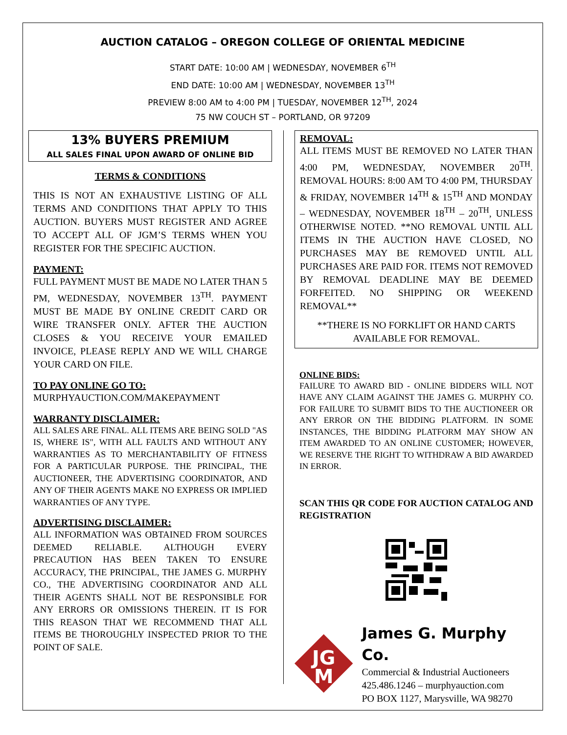AUCTION CATALOG – OREGON COLLEGE OF ORIENTAL MEDICINE
START DATE: 10:00 AM | WEDNESDAY, NOVEMBER 6<sup>TH</sup>
END DATE: 10:00 AM | WEDNESDAY, NOVEMBER 13<sup>TH</sup>
PREVIEW 8:00 AM to 4:00 PM | TUESDAY, NOVEMBER 12<sup>TH</sup>, 2024
75 NW COUCH ST – PORTLAND, OR 97209
13% BUYERS PREMIUM
ALL SALES FINAL UPON AWARD OF ONLINE BID
TERMS & CONDITIONS
THIS IS NOT AN EXHAUSTIVE LISTING OF ALL TERMS AND CONDITIONS THAT APPLY TO THIS AUCTION. BUYERS MUST REGISTER AND AGREE TO ACCEPT ALL OF JGM’S TERMS WHEN YOU REGISTER FOR THE SPECIFIC AUCTION.
PAYMENT:
FULL PAYMENT MUST BE MADE NO LATER THAN 5 PM, WEDNESDAY, NOVEMBER 13<sup>TH</sup>. PAYMENT MUST BE MADE BY ONLINE CREDIT CARD OR WIRE TRANSFER ONLY. AFTER THE AUCTION CLOSES & YOU RECEIVE YOUR EMAILED INVOICE, PLEASE REPLY AND WE WILL CHARGE YOUR CARD ON FILE.
TO PAY ONLINE GO TO:
MURPHYAUCTION.COM/MAKEPAYMENT
WARRANTY DISCLAIMER:
ALL SALES ARE FINAL. ALL ITEMS ARE BEING SOLD "AS IS, WHERE IS", WITH ALL FAULTS AND WITHOUT ANY WARRANTIES AS TO MERCHANTABILITY OF FITNESS FOR A PARTICULAR PURPOSE. THE PRINCIPAL, THE AUCTIONEER, THE ADVERTISING COORDINATOR, AND ANY OF THEIR AGENTS MAKE NO EXPRESS OR IMPLIED WARRANTIES OF ANY TYPE.
ADVERTISING DISCLAIMER:
ALL INFORMATION WAS OBTAINED FROM SOURCES DEEMED RELIABLE. ALTHOUGH EVERY PRECAUTION HAS BEEN TAKEN TO ENSURE ACCURACY, THE PRINCIPAL, THE JAMES G. MURPHY CO., THE ADVERTISING COORDINATOR AND ALL THEIR AGENTS SHALL NOT BE RESPONSIBLE FOR ANY ERRORS OR OMISSIONS THEREIN. IT IS FOR THIS REASON THAT WE RECOMMEND THAT ALL ITEMS BE THOROUGHLY INSPECTED PRIOR TO THE POINT OF SALE.
REMOVAL:
ALL ITEMS MUST BE REMOVED NO LATER THAN 4:00 PM, WEDNESDAY, NOVEMBER 20<sup>TH</sup>. REMOVAL HOURS: 8:00 AM TO 4:00 PM, THURSDAY & FRIDAY, NOVEMBER 14<sup>TH</sup> & 15<sup>TH</sup> AND MONDAY – WEDNESDAY, NOVEMBER 18<sup>TH</sup> – 20<sup>TH</sup>, UNLESS OTHERWISE NOTED. **NO REMOVAL UNTIL ALL ITEMS IN THE AUCTION HAVE CLOSED, NO PURCHASES MAY BE REMOVED UNTIL ALL PURCHASES ARE PAID FOR. ITEMS NOT REMOVED BY REMOVAL DEADLINE MAY BE DEEMED FORFEITED. NO SHIPPING OR WEEKEND REMOVAL**
**THERE IS NO FORKLIFT OR HAND CARTS AVAILABLE FOR REMOVAL.
ONLINE BIDS:
FAILURE TO AWARD BID - ONLINE BIDDERS WILL NOT HAVE ANY CLAIM AGAINST THE JAMES G. MURPHY CO. FOR FAILURE TO SUBMIT BIDS TO THE AUCTIONEER OR ANY ERROR ON THE BIDDING PLATFORM. IN SOME INSTANCES, THE BIDDING PLATFORM MAY SHOW AN ITEM AWARDED TO AN ONLINE CUSTOMER; HOWEVER, WE RESERVE THE RIGHT TO WITHDRAW A BID AWARDED IN ERROR.
SCAN THIS QR CODE FOR AUCTION CATALOG AND REGISTRATION
JG
M
James G. Murphy Co.
Commercial & Industrial Auctioneers
425.486.1246 – murphyauction.com
PO BOX 1127, Marysville, WA 98270